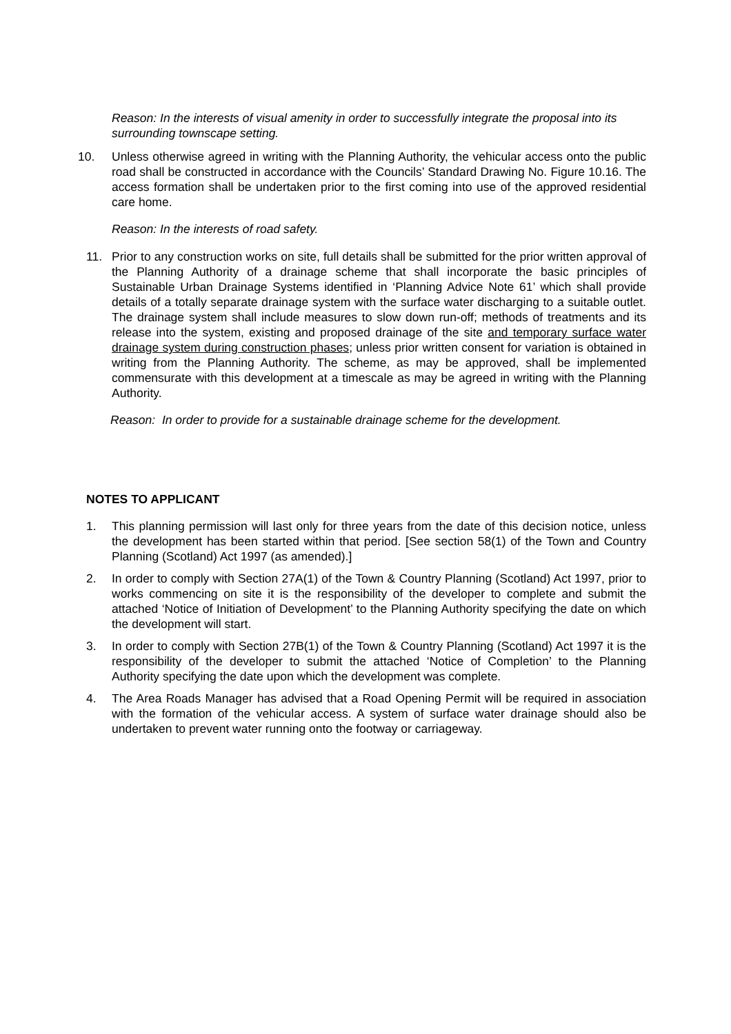Reason: In the interests of visual amenity in order to successfully integrate the proposal into its surrounding townscape setting.
10. Unless otherwise agreed in writing with the Planning Authority, the vehicular access onto the public road shall be constructed in accordance with the Councils’ Standard Drawing No. Figure 10.16. The access formation shall be undertaken prior to the first coming into use of the approved residential care home.
Reason: In the interests of road safety.
11. Prior to any construction works on site, full details shall be submitted for the prior written approval of the Planning Authority of a drainage scheme that shall incorporate the basic principles of Sustainable Urban Drainage Systems identified in ‘Planning Advice Note 61’ which shall provide details of a totally separate drainage system with the surface water discharging to a suitable outlet. The drainage system shall include measures to slow down run-off; methods of treatments and its release into the system, existing and proposed drainage of the site and temporary surface water drainage system during construction phases; unless prior written consent for variation is obtained in writing from the Planning Authority. The scheme, as may be approved, shall be implemented commensurate with this development at a timescale as may be agreed in writing with the Planning Authority.
Reason: In order to provide for a sustainable drainage scheme for the development.
NOTES TO APPLICANT
1. This planning permission will last only for three years from the date of this decision notice, unless the development has been started within that period. [See section 58(1) of the Town and Country Planning (Scotland) Act 1997 (as amended).]
2. In order to comply with Section 27A(1) of the Town & Country Planning (Scotland) Act 1997, prior to works commencing on site it is the responsibility of the developer to complete and submit the attached ‘Notice of Initiation of Development’ to the Planning Authority specifying the date on which the development will start.
3. In order to comply with Section 27B(1) of the Town & Country Planning (Scotland) Act 1997 it is the responsibility of the developer to submit the attached ‘Notice of Completion’ to the Planning Authority specifying the date upon which the development was complete.
4. The Area Roads Manager has advised that a Road Opening Permit will be required in association with the formation of the vehicular access. A system of surface water drainage should also be undertaken to prevent water running onto the footway or carriageway.